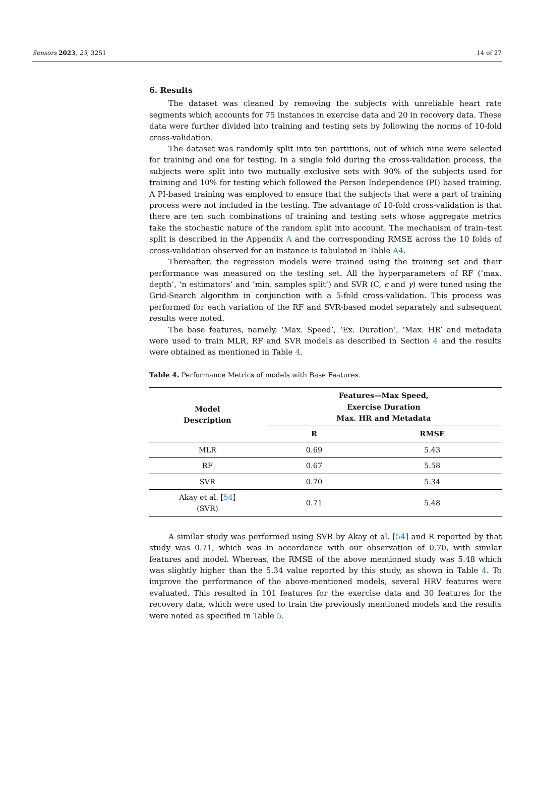Sensors 2023, 23, 3251 14 of 27
6. Results
The dataset was cleaned by removing the subjects with unreliable heart rate segments which accounts for 75 instances in exercise data and 20 in recovery data. These data were further divided into training and testing sets by following the norms of 10-fold cross-validation.
The dataset was randomly split into ten partitions, out of which nine were selected for training and one for testing. In a single fold during the cross-validation process, the subjects were split into two mutually exclusive sets with 90% of the subjects used for training and 10% for testing which followed the Person Independence (PI) based training. A PI-based training was employed to ensure that the subjects that were a part of training process were not included in the testing. The advantage of 10-fold cross-validation is that there are ten such combinations of training and testing sets whose aggregate metrics take the stochastic nature of the random split into account. The mechanism of train–test split is described in the Appendix A and the corresponding RMSE across the 10 folds of cross-validation observed for an instance is tabulated in Table A4.
Thereafter, the regression models were trained using the training set and their performance was measured on the testing set. All the hyperparameters of RF (‘max. depth’, ‘n estimators’ and ‘min. samples split’) and SVR (C, ϵ and γ) were tuned using the Grid-Search algorithm in conjunction with a 5-fold cross-validation. This process was performed for each variation of the RF and SVR-based model separately and subsequent results were noted.
The base features, namely, ‘Max. Speed’, ‘Ex. Duration’, ‘Max. HR’ and metadata were used to train MLR, RF and SVR models as described in Section 4 and the results were obtained as mentioned in Table 4.
Table 4. Performance Metrics of models with Base Features.
| Model Description | Features—Max Speed, Exercise Duration Max. HR and Metadata | |
| --- | --- | --- |
| | R | RMSE |
| MLR | 0.69 | 5.43 |
| RF | 0.67 | 5.58 |
| SVR | 0.70 | 5.34 |
| Akay et al. [ 54 ] (SVR) | 0.71 | 5.48 |
A similar study was performed using SVR by Akay et al. [54] and R reported by that study was 0.71, which was in accordance with our observation of 0.70, with similar features and model. Whereas, the RMSE of the above mentioned study was 5.48 which was slightly higher than the 5.34 value reported by this study, as shown in Table 4. To improve the performance of the above-mentioned models, several HRV features were evaluated. This resulted in 101 features for the exercise data and 30 features for the recovery data, which were used to train the previously mentioned models and the results were noted as specified in Table 5.